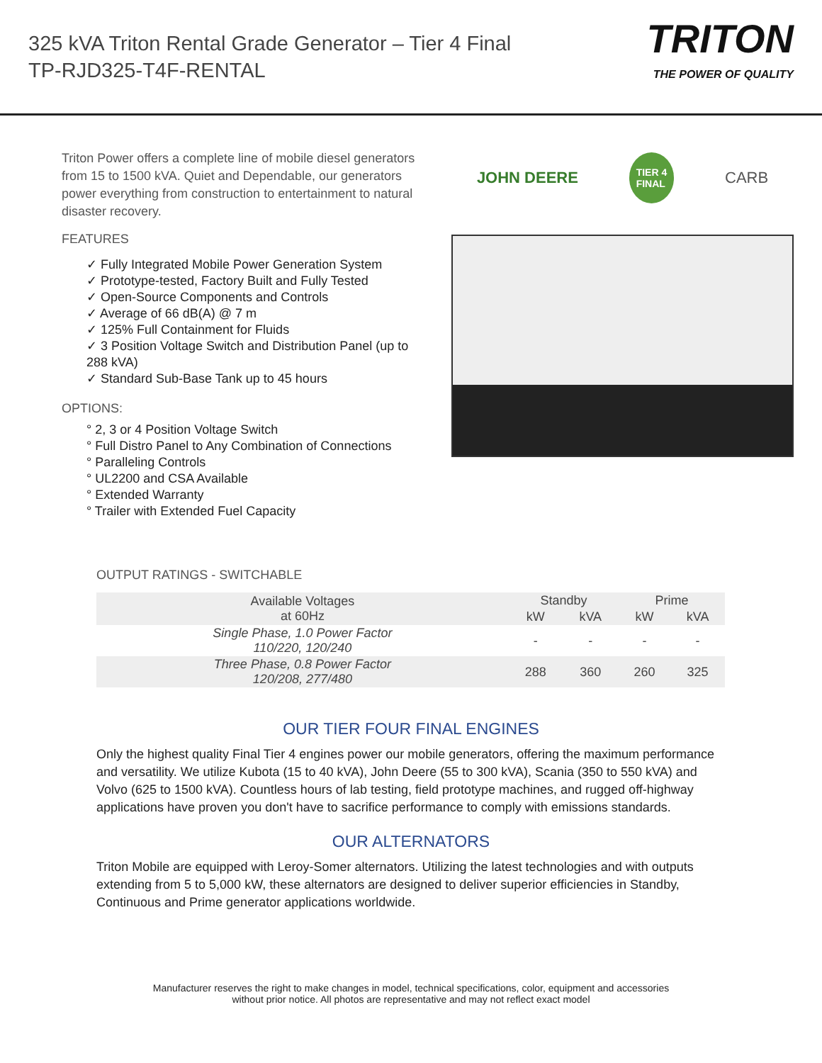325 kVA Triton Rental Grade Generator – Tier 4 Final
TP-RJD325-T4F-RENTAL
TRITON
THE POWER OF QUALITY
Triton Power offers a complete line of mobile diesel generators from 15 to 1500 kVA. Quiet and Dependable, our generators power everything from construction to entertainment to natural disaster recovery.
FEATURES
✓ Fully Integrated Mobile Power Generation System
✓ Prototype-tested, Factory Built and Fully Tested
✓ Open-Source Components and Controls
✓ Average of 66 dB(A) @ 7 m
✓ 125% Full Containment for Fluids
✓ 3 Position Voltage Switch and Distribution Panel (up to 288 kVA)
✓ Standard Sub-Base Tank up to 45 hours
OPTIONS:
° 2, 3 or 4 Position Voltage Switch
° Full Distro Panel to Any Combination of Connections
° Paralleling Controls
° UL2200 and CSA Available
° Extended Warranty
° Trailer with Extended Fuel Capacity
JOHN DEERE TIER 4
FINAL CARB
OUTPUT RATINGS - SWITCHABLE
| Available Voltages at 60Hz | Standby | | Prime | |
| --- | --- | --- | --- | --- |
| | kW | kVA | kW | kVA |
| Single Phase, 1.0 Power Factor 110/220, 120/240 | - | - | - | - |
| Three Phase, 0.8 Power Factor 120/208, 277/480 | 288 | 360 | 260 | 325 |
OUR TIER FOUR FINAL ENGINES
Only the highest quality Final Tier 4 engines power our mobile generators, offering the maximum performance and versatility. We utilize Kubota (15 to 40 kVA), John Deere (55 to 300 kVA), Scania (350 to 550 kVA) and Volvo (625 to 1500 kVA). Countless hours of lab testing, field prototype machines, and rugged off-highway applications have proven you don't have to sacrifice performance to comply with emissions standards.
OUR ALTERNATORS
Triton Mobile are equipped with Leroy-Somer alternators. Utilizing the latest technologies and with outputs extending from 5 to 5,000 kW, these alternators are designed to deliver superior efficiencies in Standby, Continuous and Prime generator applications worldwide.
Manufacturer reserves the right to make changes in model, technical specifications, color, equipment and accessories
without prior notice. All photos are representative and may not reflect exact model